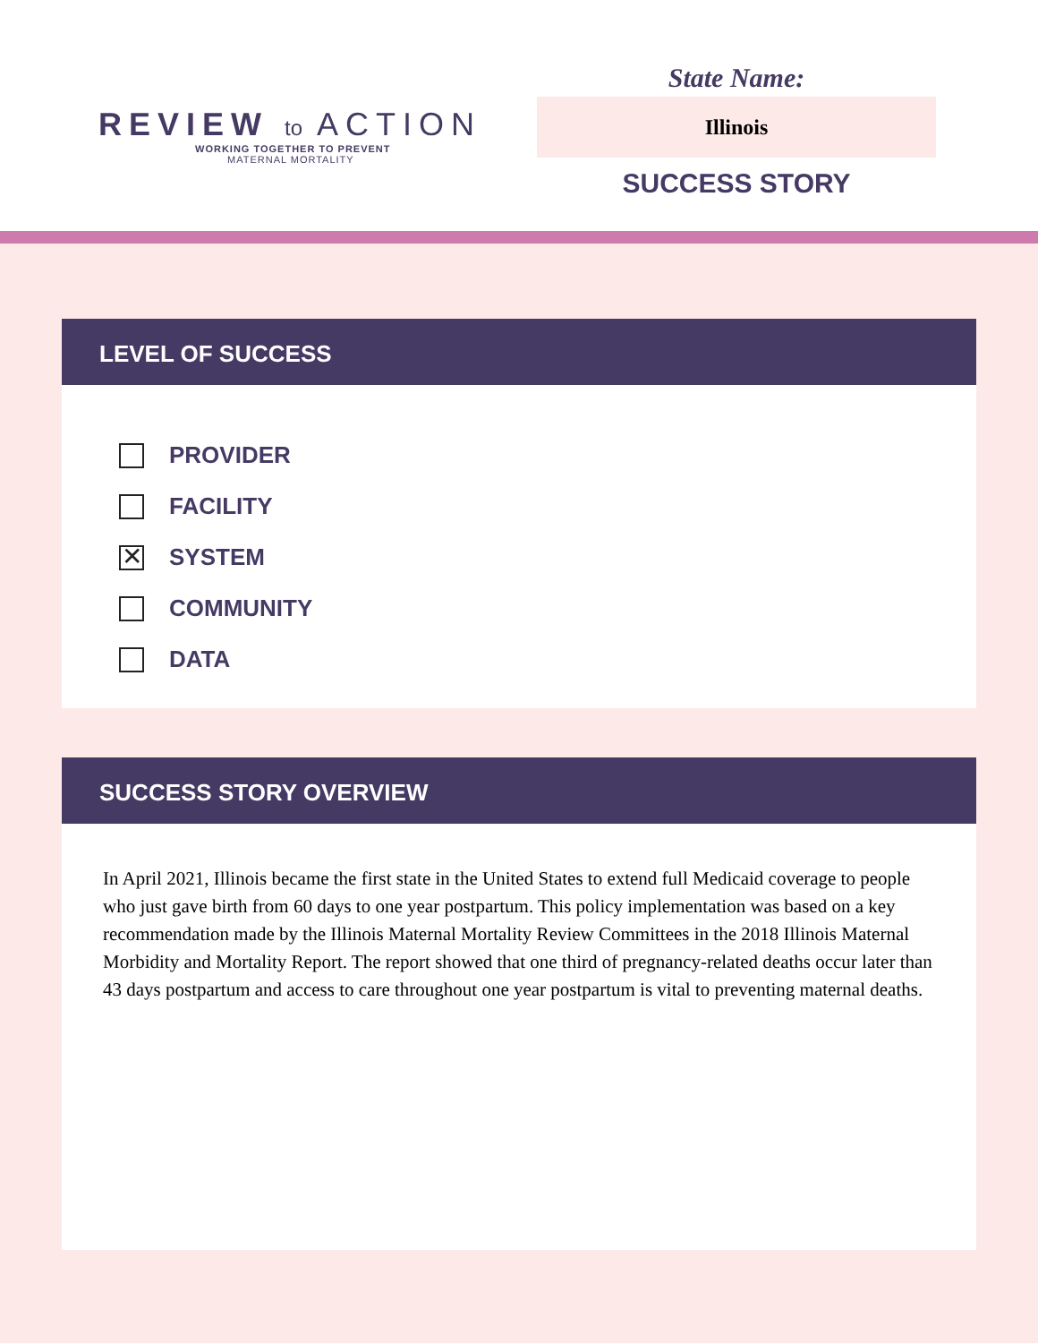REVIEW to ACTION
WORKING TOGETHER TO PREVENT
MATERNAL MORTALITY
State Name:
Illinois
SUCCESS STORY
LEVEL OF SUCCESS
PROVIDER
FACILITY
✕ SYSTEM
COMMUNITY
DATA
SUCCESS STORY OVERVIEW
In April 2021, Illinois became the first state in the United States to extend full Medicaid coverage to people who just gave birth from 60 days to one year postpartum. This policy implementation was based on a key recommendation made by the Illinois Maternal Mortality Review Committees in the 2018 Illinois Maternal Morbidity and Mortality Report. The report showed that one third of pregnancy-related deaths occur later than 43 days postpartum and access to care throughout one year postpartum is vital to preventing maternal deaths.